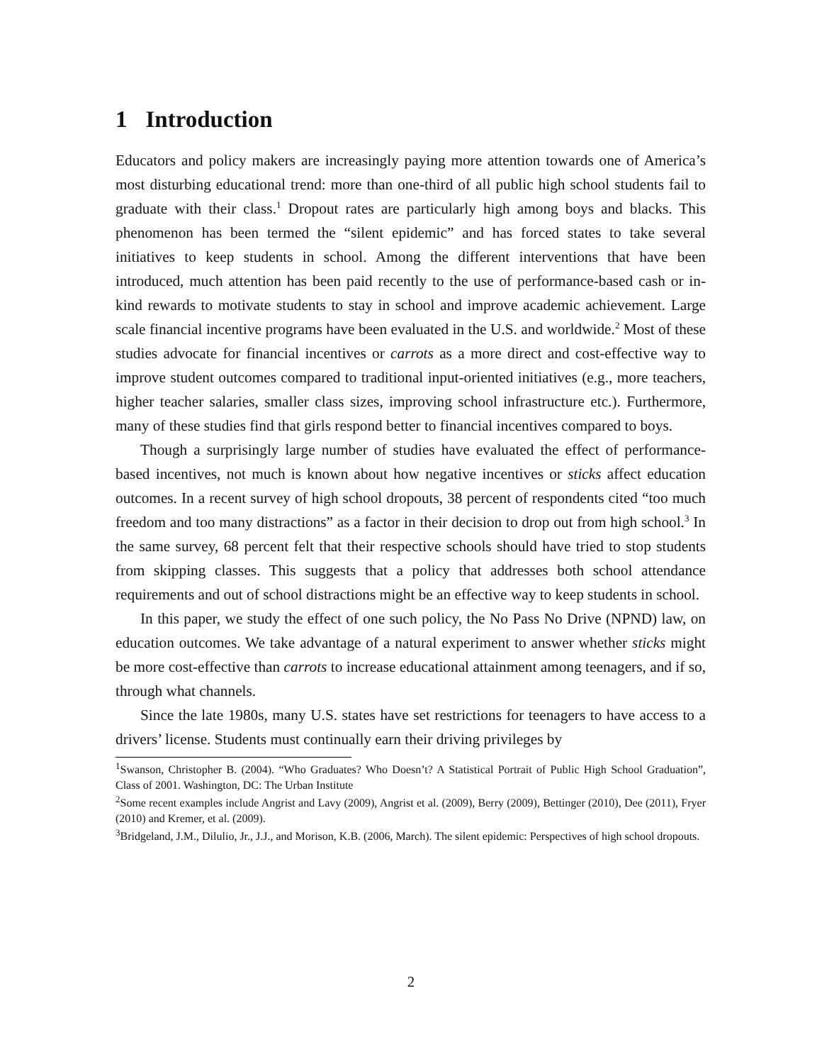1 Introduction
Educators and policy makers are increasingly paying more attention towards one of America’s most disturbing educational trend: more than one-third of all public high school students fail to graduate with their class.<sup>1</sup> Dropout rates are particularly high among boys and blacks. This phenomenon has been termed the “silent epidemic” and has forced states to take several initiatives to keep students in school. Among the different interventions that have been introduced, much attention has been paid recently to the use of performance-based cash or in-kind rewards to motivate students to stay in school and improve academic achievement. Large scale financial incentive programs have been evaluated in the U.S. and worldwide.<sup>2</sup> Most of these studies advocate for financial incentives or carrots as a more direct and cost-effective way to improve student outcomes compared to traditional input-oriented initiatives (e.g., more teachers, higher teacher salaries, smaller class sizes, improving school infrastructure etc.). Furthermore, many of these studies find that girls respond better to financial incentives compared to boys.
Though a surprisingly large number of studies have evaluated the effect of performance-based incentives, not much is known about how negative incentives or sticks affect education outcomes. In a recent survey of high school dropouts, 38 percent of respondents cited “too much freedom and too many distractions” as a factor in their decision to drop out from high school.<sup>3</sup> In the same survey, 68 percent felt that their respective schools should have tried to stop students from skipping classes. This suggests that a policy that addresses both school attendance requirements and out of school distractions might be an effective way to keep students in school.
In this paper, we study the effect of one such policy, the No Pass No Drive (NPND) law, on education outcomes. We take advantage of a natural experiment to answer whether sticks might be more cost-effective than carrots to increase educational attainment among teenagers, and if so, through what channels.
Since the late 1980s, many U.S. states have set restrictions for teenagers to have access to a drivers’ license. Students must continually earn their driving privileges by
<sup>1</sup> Swanson, Christopher B. (2004). “Who Graduates? Who Doesn’t? A Statistical Portrait of Public High School Graduation”, Class of 2001. Washington, DC: The Urban Institute
<sup>2</sup> Some recent examples include Angrist and Lavy (2009), Angrist et al. (2009), Berry (2009), Bettinger (2010), Dee (2011), Fryer (2010) and Kremer, et al. (2009).
<sup>3</sup> Bridgeland, J.M., Dilulio, Jr., J.J., and Morison, K.B. (2006, March). The silent epidemic: Perspectives of high school dropouts.
2